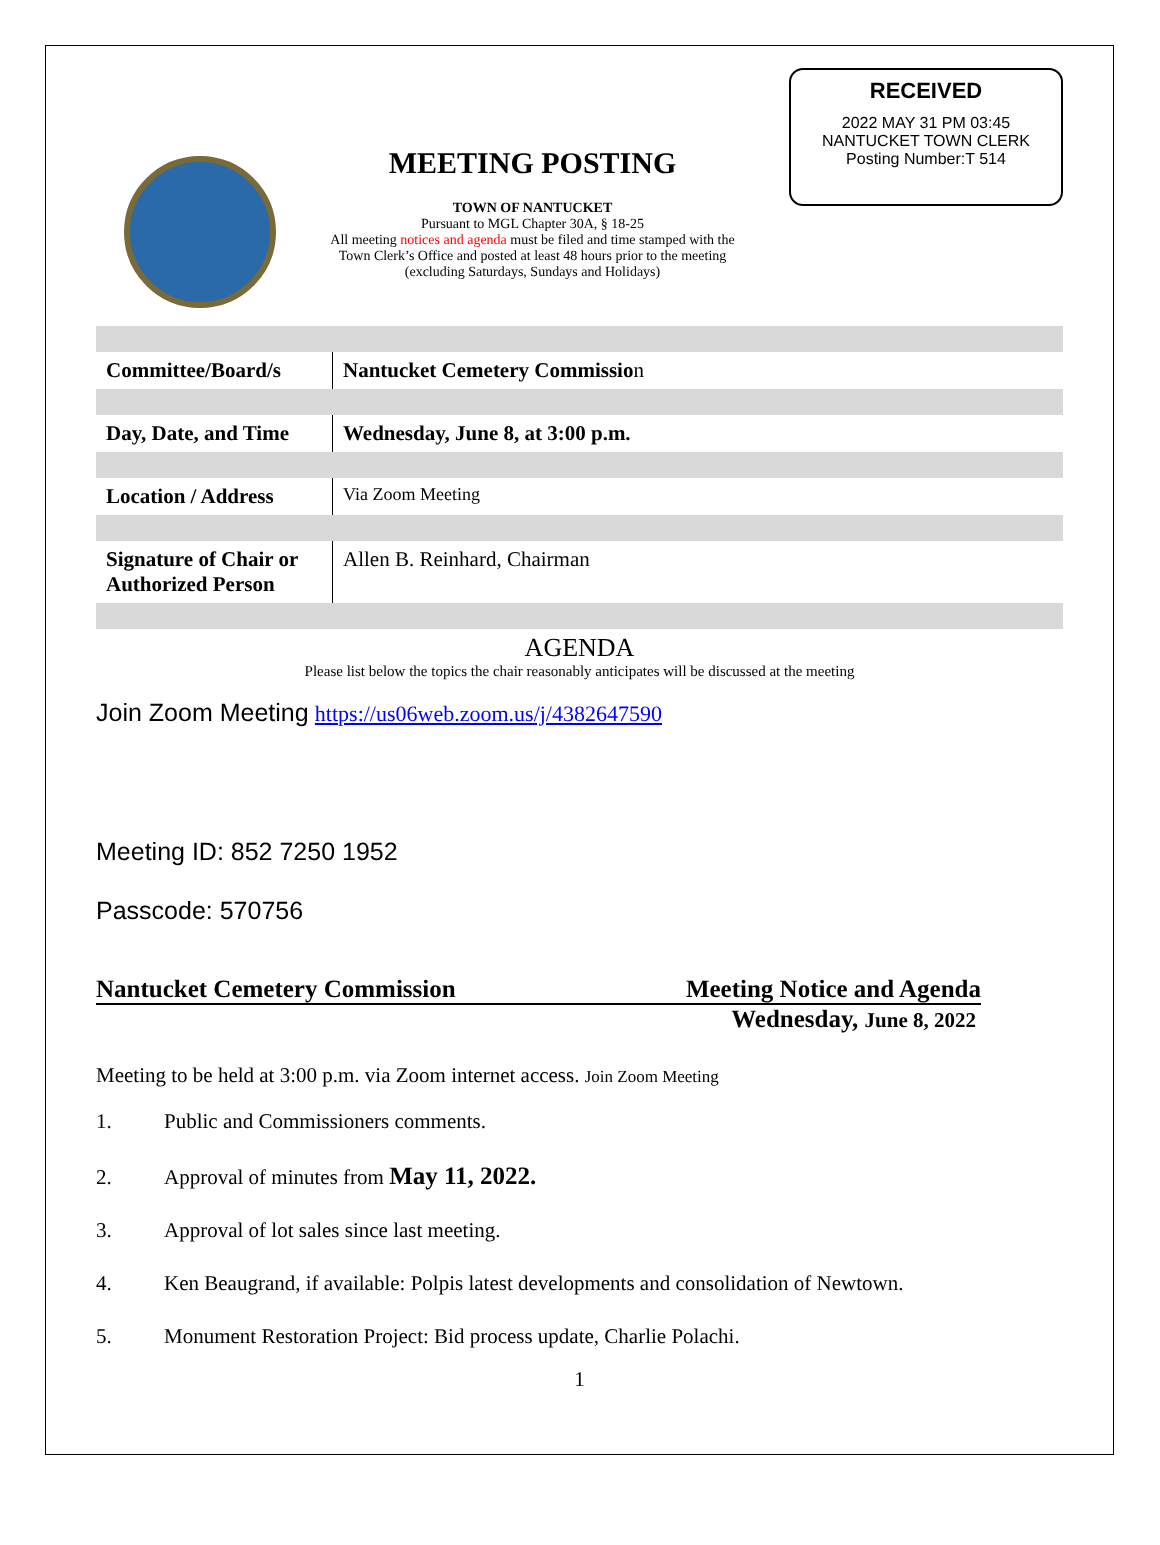MEETING POSTING
TOWN OF NANTUCKET
Pursuant to MGL Chapter 30A, § 18-25
All meeting notices and agenda must be filed and time stamped with the
Town Clerk’s Office and posted at least 48 hours prior to the meeting
(excluding Saturdays, Sundays and Holidays)
RECEIVED
2022 MAY 31 PM 03:45
NANTUCKET TOWN CLERK
Posting Number:T 514
| Committee/Board/s | Nantucket Cemetery Commissio n |
| Day, Date, and Time | Wednesday, June 8, at 3:00 p.m. |
| Location / Address | Via Zoom Meeting |
| Signature of Chair or Authorized Person | Allen B. Reinhard, Chairman |
AGENDA
Please list below the topics the chair reasonably anticipates will be discussed at the meeting
Join Zoom Meeting https://us06web.zoom.us/j/4382647590
Meeting ID: 852 7250 1952
Passcode: 570756
Nantucket Cemetery Commission Meeting Notice and Agenda
Wednesday, June 8, 2022
Meeting to be held at 3:00 p.m. via Zoom internet access. Join Zoom Meeting
1. Public and Commissioners comments.
2. Approval of minutes from May 11, 2022.
3. Approval of lot sales since last meeting.
4. Ken Beaugrand, if available: Polpis latest developments and consolidation of Newtown.
5. Monument Restoration Project: Bid process update, Charlie Polachi.
1